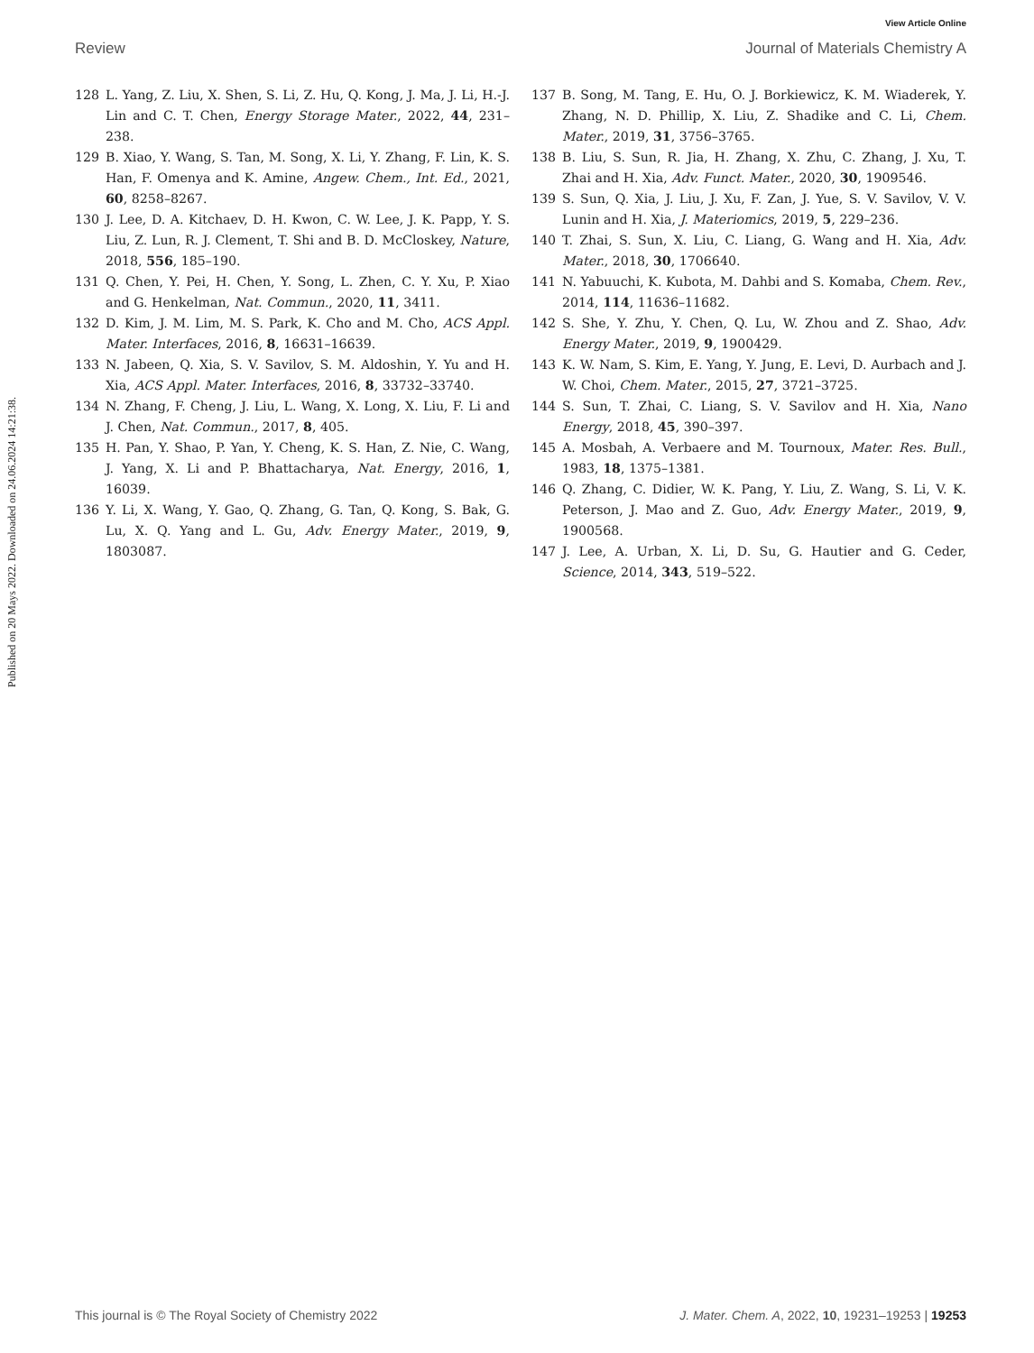View Article Online
Review Journal of Materials Chemistry A
Published on 20 Mays 2022. Downloaded on 24.06.2024 14:21:38.
128 L. Yang, Z. Liu, X. Shen, S. Li, Z. Hu, Q. Kong, J. Ma, J. Li, H.-J. Lin and C. T. Chen, Energy Storage Mater., 2022, 44, 231–238.
129 B. Xiao, Y. Wang, S. Tan, M. Song, X. Li, Y. Zhang, F. Lin, K. S. Han, F. Omenya and K. Amine, Angew. Chem., Int. Ed., 2021, 60, 8258–8267.
130 J. Lee, D. A. Kitchaev, D. H. Kwon, C. W. Lee, J. K. Papp, Y. S. Liu, Z. Lun, R. J. Clement, T. Shi and B. D. McCloskey, Nature, 2018, 556, 185–190.
131 Q. Chen, Y. Pei, H. Chen, Y. Song, L. Zhen, C. Y. Xu, P. Xiao and G. Henkelman, Nat. Commun., 2020, 11, 3411.
132 D. Kim, J. M. Lim, M. S. Park, K. Cho and M. Cho, ACS Appl. Mater. Interfaces, 2016, 8, 16631–16639.
133 N. Jabeen, Q. Xia, S. V. Savilov, S. M. Aldoshin, Y. Yu and H. Xia, ACS Appl. Mater. Interfaces, 2016, 8, 33732–33740.
134 N. Zhang, F. Cheng, J. Liu, L. Wang, X. Long, X. Liu, F. Li and J. Chen, Nat. Commun., 2017, 8, 405.
135 H. Pan, Y. Shao, P. Yan, Y. Cheng, K. S. Han, Z. Nie, C. Wang, J. Yang, X. Li and P. Bhattacharya, Nat. Energy, 2016, 1, 16039.
136 Y. Li, X. Wang, Y. Gao, Q. Zhang, G. Tan, Q. Kong, S. Bak, G. Lu, X. Q. Yang and L. Gu, Adv. Energy Mater., 2019, 9, 1803087.
137 B. Song, M. Tang, E. Hu, O. J. Borkiewicz, K. M. Wiaderek, Y. Zhang, N. D. Phillip, X. Liu, Z. Shadike and C. Li, Chem. Mater., 2019, 31, 3756–3765.
138 B. Liu, S. Sun, R. Jia, H. Zhang, X. Zhu, C. Zhang, J. Xu, T. Zhai and H. Xia, Adv. Funct. Mater., 2020, 30, 1909546.
139 S. Sun, Q. Xia, J. Liu, J. Xu, F. Zan, J. Yue, S. V. Savilov, V. V. Lunin and H. Xia, J. Materiomics, 2019, 5, 229–236.
140 T. Zhai, S. Sun, X. Liu, C. Liang, G. Wang and H. Xia, Adv. Mater., 2018, 30, 1706640.
141 N. Yabuuchi, K. Kubota, M. Dahbi and S. Komaba, Chem. Rev., 2014, 114, 11636–11682.
142 S. She, Y. Zhu, Y. Chen, Q. Lu, W. Zhou and Z. Shao, Adv. Energy Mater., 2019, 9, 1900429.
143 K. W. Nam, S. Kim, E. Yang, Y. Jung, E. Levi, D. Aurbach and J. W. Choi, Chem. Mater., 2015, 27, 3721–3725.
144 S. Sun, T. Zhai, C. Liang, S. V. Savilov and H. Xia, Nano Energy, 2018, 45, 390–397.
145 A. Mosbah, A. Verbaere and M. Tournoux, Mater. Res. Bull., 1983, 18, 1375–1381.
146 Q. Zhang, C. Didier, W. K. Pang, Y. Liu, Z. Wang, S. Li, V. K. Peterson, J. Mao and Z. Guo, Adv. Energy Mater., 2019, 9, 1900568.
147 J. Lee, A. Urban, X. Li, D. Su, G. Hautier and G. Ceder, Science, 2014, 343, 519–522.
This journal is © The Royal Society of Chemistry 2022 J. Mater. Chem. A, 2022, 10, 19231–19253 | 19253